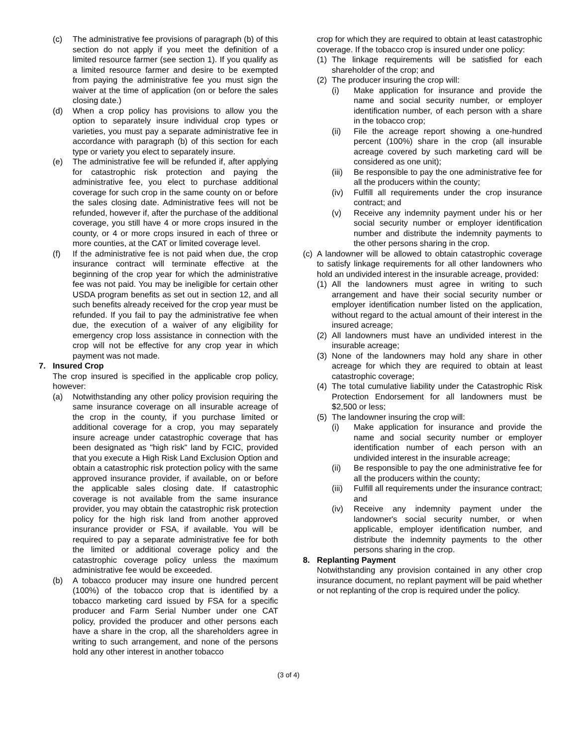(c) The administrative fee provisions of paragraph (b) of this section do not apply if you meet the definition of a limited resource farmer (see section 1). If you qualify as a limited resource farmer and desire to be exempted from paying the administrative fee you must sign the waiver at the time of application (on or before the sales closing date.)
(d) When a crop policy has provisions to allow you the option to separately insure individual crop types or varieties, you must pay a separate administrative fee in accordance with paragraph (b) of this section for each type or variety you elect to separately insure.
(e) The administrative fee will be refunded if, after applying for catastrophic risk protection and paying the administrative fee, you elect to purchase additional coverage for such crop in the same county on or before the sales closing date. Administrative fees will not be refunded, however if, after the purchase of the additional coverage, you still have 4 or more crops insured in the county, or 4 or more crops insured in each of three or more counties, at the CAT or limited coverage level.
(f) If the administrative fee is not paid when due, the crop insurance contract will terminate effective at the beginning of the crop year for which the administrative fee was not paid. You may be ineligible for certain other USDA program benefits as set out in section 12, and all such benefits already received for the crop year must be refunded. If you fail to pay the administrative fee when due, the execution of a waiver of any eligibility for emergency crop loss assistance in connection with the crop will not be effective for any crop year in which payment was not made.
7. Insured Crop
The crop insured is specified in the applicable crop policy, however:
(a) Notwithstanding any other policy provision requiring the same insurance coverage on all insurable acreage of the crop in the county, if you purchase limited or additional coverage for a crop, you may separately insure acreage under catastrophic coverage that has been designated as "high risk" land by FCIC, provided that you execute a High Risk Land Exclusion Option and obtain a catastrophic risk protection policy with the same approved insurance provider, if available, on or before the applicable sales closing date. If catastrophic coverage is not available from the same insurance provider, you may obtain the catastrophic risk protection policy for the high risk land from another approved insurance provider or FSA, if available. You will be required to pay a separate administrative fee for both the limited or additional coverage policy and the catastrophic coverage policy unless the maximum administrative fee would be exceeded.
(b) A tobacco producer may insure one hundred percent (100%) of the tobacco crop that is identified by a tobacco marketing card issued by FSA for a specific producer and Farm Serial Number under one CAT policy, provided the producer and other persons each have a share in the crop, all the shareholders agree in writing to such arrangement, and none of the persons hold any other interest in another tobacco
crop for which they are required to obtain at least catastrophic coverage. If the tobacco crop is insured under one policy:
(1) The linkage requirements will be satisfied for each shareholder of the crop; and
(2) The producer insuring the crop will:
(i) Make application for insurance and provide the name and social security number, or employer identification number, of each person with a share in the tobacco crop;
(ii) File the acreage report showing a one-hundred percent (100%) share in the crop (all insurable acreage covered by such marketing card will be considered as one unit);
(iii) Be responsible to pay the one administrative fee for all the producers within the county;
(iv) Fulfill all requirements under the crop insurance contract; and
(v) Receive any indemnity payment under his or her social security number or employer identification number and distribute the indemnity payments to the other persons sharing in the crop.
(c) A landowner will be allowed to obtain catastrophic coverage to satisfy linkage requirements for all other landowners who hold an undivided interest in the insurable acreage, provided:
(1) All the landowners must agree in writing to such arrangement and have their social security number or employer identification number listed on the application, without regard to the actual amount of their interest in the insured acreage;
(2) All landowners must have an undivided interest in the insurable acreage;
(3) None of the landowners may hold any share in other acreage for which they are required to obtain at least catastrophic coverage;
(4) The total cumulative liability under the Catastrophic Risk Protection Endorsement for all landowners must be $2,500 or less;
(5) The landowner insuring the crop will:
(i) Make application for insurance and provide the name and social security number or employer identification number of each person with an undivided interest in the insurable acreage;
(ii) Be responsible to pay the one administrative fee for all the producers within the county;
(iii) Fulfill all requirements under the insurance contract; and
(iv) Receive any indemnity payment under the landowner's social security number, or when applicable, employer identification number, and distribute the indemnity payments to the other persons sharing in the crop.
8. Replanting Payment
Notwithstanding any provision contained in any other crop insurance document, no replant payment will be paid whether or not replanting of the crop is required under the policy.
(3 of 4)